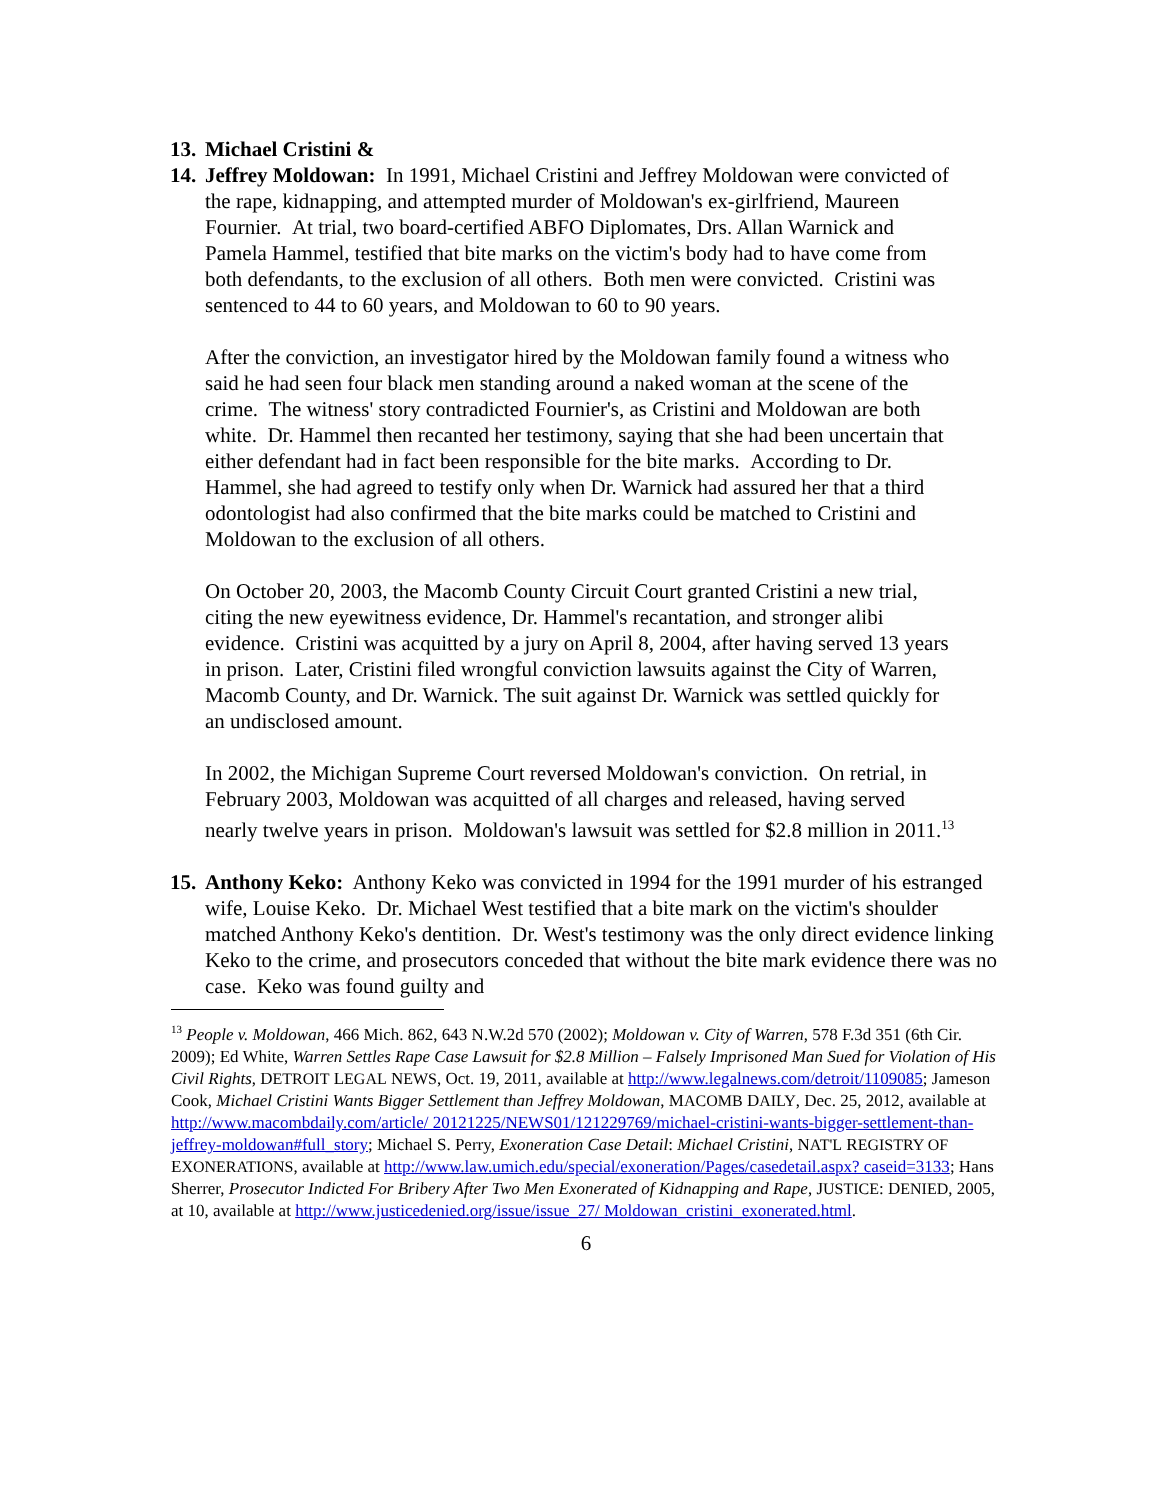13. Michael Cristini &
14.
Jeffrey Moldowan: In 1991, Michael Cristini and Jeffrey Moldowan were convicted of the rape, kidnapping, and attempted murder of Moldowan's ex-girlfriend, Maureen Fournier. At trial, two board-certified ABFO Diplomates, Drs. Allan Warnick and Pamela Hammel, testified that bite marks on the victim's body had to have come from both defendants, to the exclusion of all others. Both men were convicted. Cristini was sentenced to 44 to 60 years, and Moldowan to 60 to 90 years.
After the conviction, an investigator hired by the Moldowan family found a witness who said he had seen four black men standing around a naked woman at the scene of the crime. The witness' story contradicted Fournier's, as Cristini and Moldowan are both white. Dr. Hammel then recanted her testimony, saying that she had been uncertain that either defendant had in fact been responsible for the bite marks. According to Dr. Hammel, she had agreed to testify only when Dr. Warnick had assured her that a third odontologist had also confirmed that the bite marks could be matched to Cristini and Moldowan to the exclusion of all others.
On October 20, 2003, the Macomb County Circuit Court granted Cristini a new trial, citing the new eyewitness evidence, Dr. Hammel's recantation, and stronger alibi evidence. Cristini was acquitted by a jury on April 8, 2004, after having served 13 years in prison. Later, Cristini filed wrongful conviction lawsuits against the City of Warren, Macomb County, and Dr. Warnick. The suit against Dr. Warnick was settled quickly for an undisclosed amount.
In 2002, the Michigan Supreme Court reversed Moldowan's conviction. On retrial, in February 2003, Moldowan was acquitted of all charges and released, having served nearly twelve years in prison. Moldowan's lawsuit was settled for $2.8 million in 2011.<sup>13</sup>
15.
Anthony Keko: Anthony Keko was convicted in 1994 for the 1991 murder of his estranged wife, Louise Keko. Dr. Michael West testified that a bite mark on the victim's shoulder matched Anthony Keko's dentition. Dr. West's testimony was the only direct evidence linking Keko to the crime, and prosecutors conceded that without the bite mark evidence there was no case. Keko was found guilty and
<sup>13</sup> People v. Moldowan, 466 Mich. 862, 643 N.W.2d 570 (2002); Moldowan v. City of Warren, 578 F.3d 351 (6th Cir. 2009); Ed White, Warren Settles Rape Case Lawsuit for $2.8 Million – Falsely Imprisoned Man Sued for Violation of His Civil Rights, DETROIT LEGAL NEWS, Oct. 19, 2011, available at http://www.legalnews.com/detroit/1109085; Jameson Cook, Michael Cristini Wants Bigger Settlement than Jeffrey Moldowan, MACOMB DAILY, Dec. 25, 2012, available at http://www.macombdaily.com/article/ 20121225/NEWS01/121229769/michael-cristini-wants-bigger-settlement-than-jeffrey-moldowan#full_story; Michael S. Perry, Exoneration Case Detail: Michael Cristini, NAT'L REGISTRY OF EXONERATIONS, available at http://www.law.umich.edu/special/exoneration/Pages/casedetail.aspx? caseid=3133; Hans Sherrer, Prosecutor Indicted For Bribery After Two Men Exonerated of Kidnapping and Rape, JUSTICE: DENIED, 2005, at 10, available at http://www.justicedenied.org/issue/issue_27/ Moldowan_cristini_exonerated.html.
6